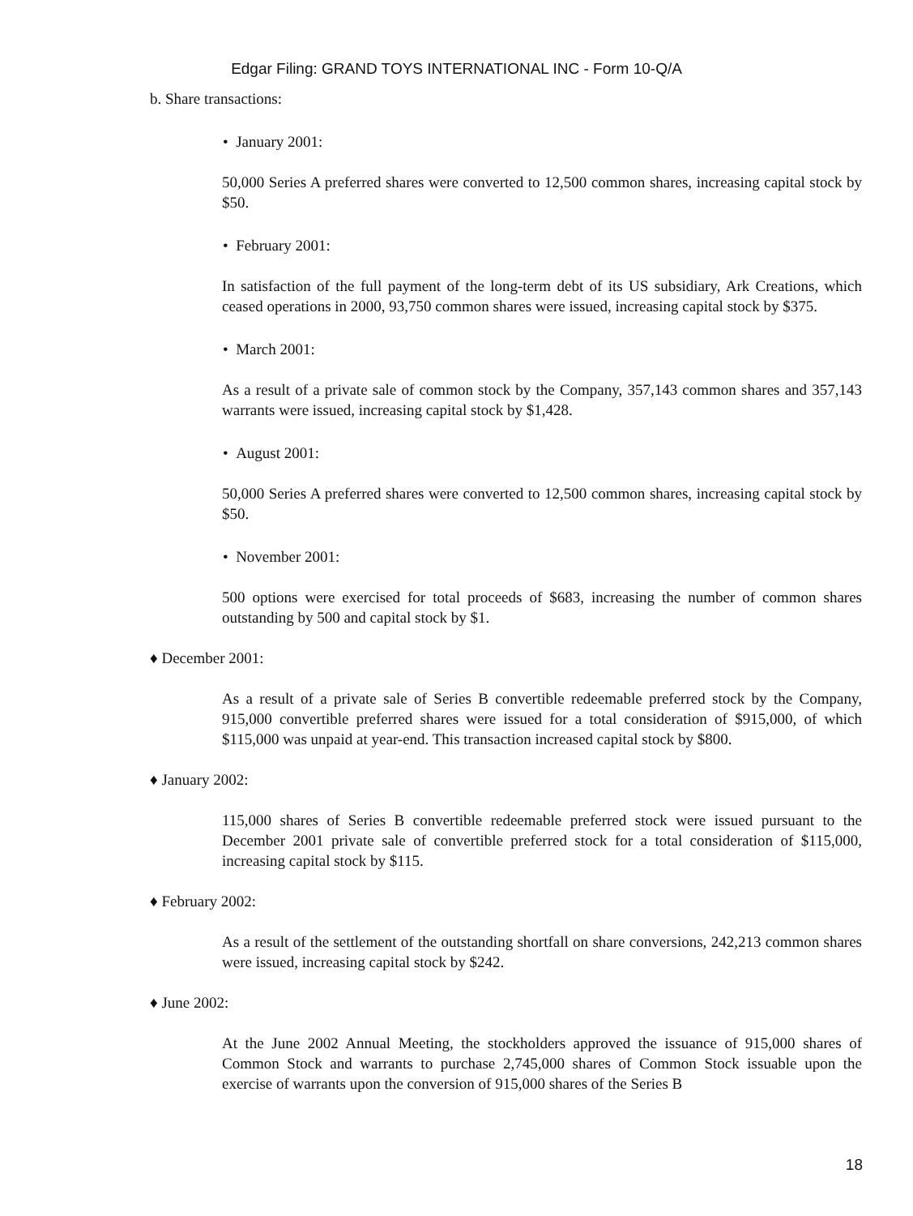Edgar Filing: GRAND TOYS INTERNATIONAL INC - Form 10-Q/A
b. Share transactions:
• January 2001:
50,000 Series A preferred shares were converted to 12,500 common shares, increasing capital stock by $50.
• February 2001:
In satisfaction of the full payment of the long-term debt of its US subsidiary, Ark Creations, which ceased operations in 2000, 93,750 common shares were issued, increasing capital stock by $375.
• March 2001:
As a result of a private sale of common stock by the Company, 357,143 common shares and 357,143 warrants were issued, increasing capital stock by $1,428.
• August 2001:
50,000 Series A preferred shares were converted to 12,500 common shares, increasing capital stock by $50.
• November 2001:
500 options were exercised for total proceeds of $683, increasing the number of common shares outstanding by 500 and capital stock by $1.
♦ December 2001:
As a result of a private sale of Series B convertible redeemable preferred stock by the Company, 915,000 convertible preferred shares were issued for a total consideration of $915,000, of which $115,000 was unpaid at year-end. This transaction increased capital stock by $800.
♦ January 2002:
115,000 shares of Series B convertible redeemable preferred stock were issued pursuant to the December 2001 private sale of convertible preferred stock for a total consideration of $115,000, increasing capital stock by $115.
♦ February 2002:
As a result of the settlement of the outstanding shortfall on share conversions, 242,213 common shares were issued, increasing capital stock by $242.
♦ June 2002:
At the June 2002 Annual Meeting, the stockholders approved the issuance of 915,000 shares of Common Stock and warrants to purchase 2,745,000 shares of Common Stock issuable upon the exercise of warrants upon the conversion of 915,000 shares of the Series B
18